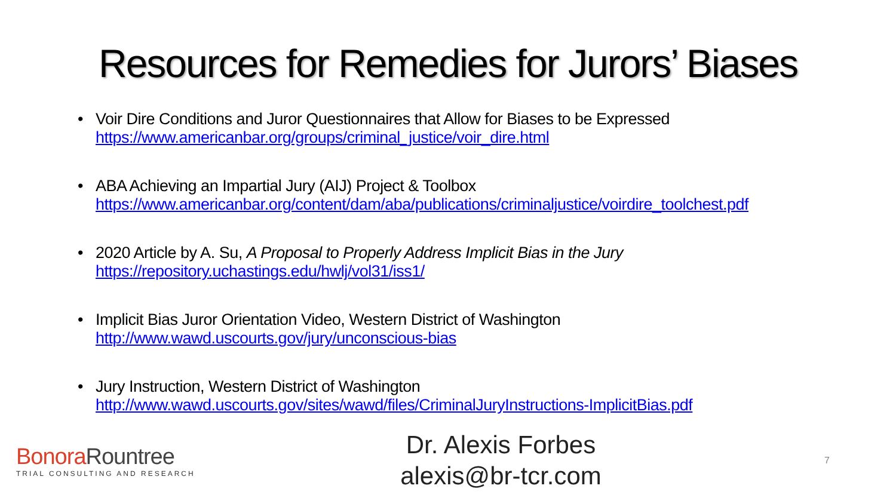Resources for Remedies for Jurors’ Biases
• Voir Dire Conditions and Juror Questionnaires that Allow for Biases to be Expressed
https://www.americanbar.org/groups/criminal_justice/voir_dire.html
• ABA Achieving an Impartial Jury (AIJ) Project & Toolbox
https://www.americanbar.org/content/dam/aba/publications/criminaljustice/voirdire_toolchest.pdf
• 2020 Article by A. Su, A Proposal to Properly Address Implicit Bias in the Jury
https://repository.uchastings.edu/hwlj/vol31/iss1/
• Implicit Bias Juror Orientation Video, Western District of Washington
http://www.wawd.uscourts.gov/jury/unconscious-bias
• Jury Instruction, Western District of Washington
http://www.wawd.uscourts.gov/sites/wawd/files/CriminalJuryInstructions-ImplicitBias.pdf
Bonora Rountree
TRIAL CONSULTING AND RESEARCH
Dr. Alexis Forbes
alexis@br-tcr.com
7